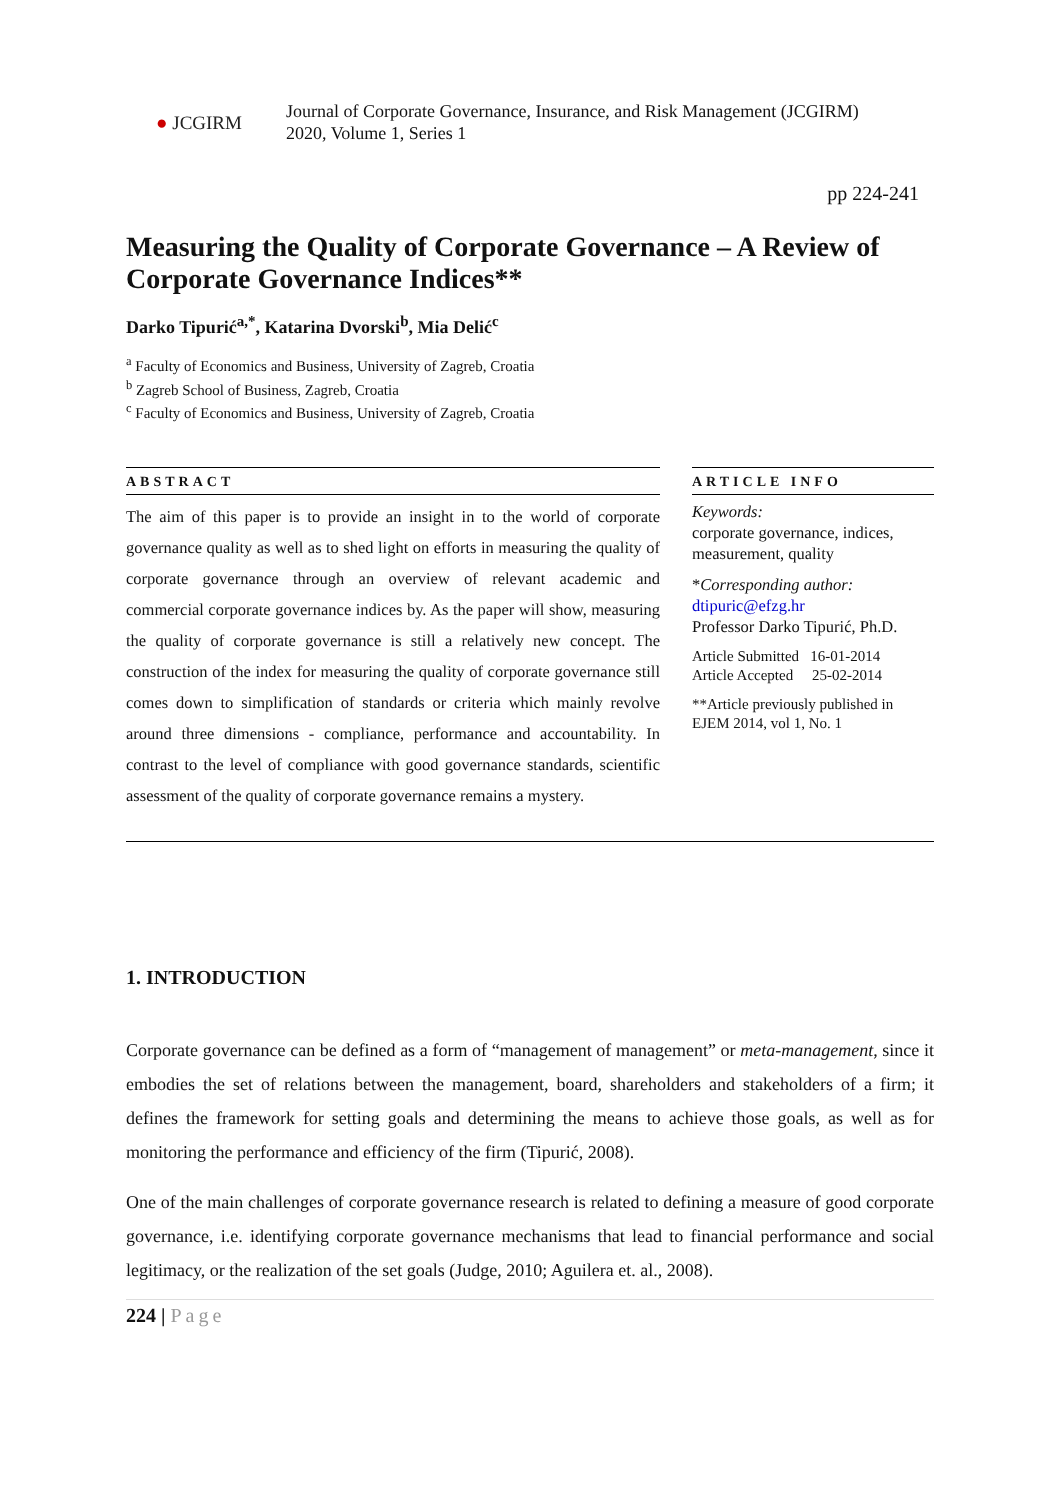● JCGIRM
Journal of Corporate Governance, Insurance, and Risk Management (JCGIRM)
2020, Volume 1, Series 1
pp 224-241
Measuring the Quality of Corporate Governance – A Review of Corporate Governance Indices**
Darko Tipurić<sup>a,*</sup>, Katarina Dvorski<sup>b</sup>, Mia Delić<sup>c</sup>
<sup>a</sup> Faculty of Economics and Business, University of Zagreb, Croatia
<sup>b</sup> Zagreb School of Business, Zagreb, Croatia
<sup>c</sup> Faculty of Economics and Business, University of Zagreb, Croatia
ABSTRACT
The aim of this paper is to provide an insight in to the world of corporate governance quality as well as to shed light on efforts in measuring the quality of corporate governance through an overview of relevant academic and commercial corporate governance indices by. As the paper will show, measuring the quality of corporate governance is still a relatively new concept. The construction of the index for measuring the quality of corporate governance still comes down to simplification of standards or criteria which mainly revolve around three dimensions - compliance, performance and accountability. In contrast to the level of compliance with good governance standards, scientific assessment of the quality of corporate governance remains a mystery.
ARTICLE INFO
Keywords:
corporate governance, indices, measurement, quality
*Corresponding author:
dtipuric@efzg.hr
Professor Darko Tipurić, Ph.D.
Article Submitted 16-01-2014
Article Accepted 25-02-2014
**Article previously published in EJEM 2014, vol 1, No. 1
1. INTRODUCTION
Corporate governance can be defined as a form of “management of management” or meta-management, since it embodies the set of relations between the management, board, shareholders and stakeholders of a firm; it defines the framework for setting goals and determining the means to achieve those goals, as well as for monitoring the performance and efficiency of the firm (Tipurić, 2008).
One of the main challenges of corporate governance research is related to defining a measure of good corporate governance, i.e. identifying corporate governance mechanisms that lead to financial performance and social legitimacy, or the realization of the set goals (Judge, 2010; Aguilera et. al., 2008).
224 | Page